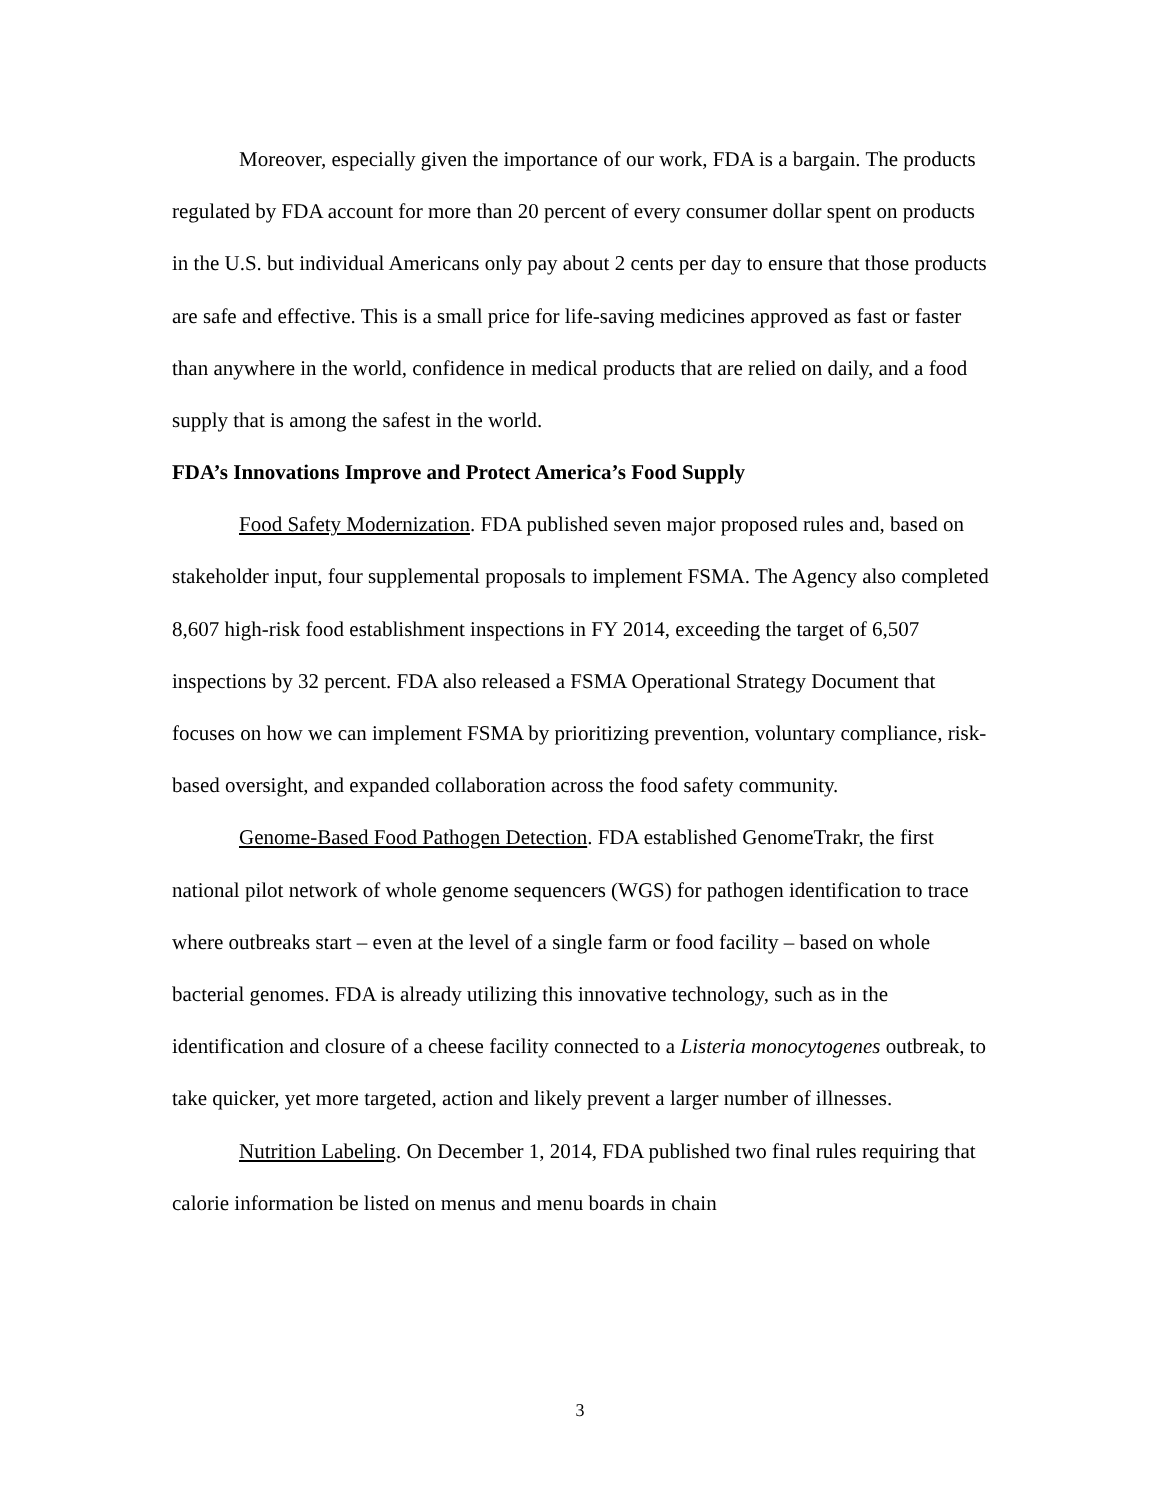Moreover, especially given the importance of our work, FDA is a bargain. The products regulated by FDA account for more than 20 percent of every consumer dollar spent on products in the U.S. but individual Americans only pay about 2 cents per day to ensure that those products are safe and effective. This is a small price for life-saving medicines approved as fast or faster than anywhere in the world, confidence in medical products that are relied on daily, and a food supply that is among the safest in the world.
FDA’s Innovations Improve and Protect America’s Food Supply
Food Safety Modernization. FDA published seven major proposed rules and, based on stakeholder input, four supplemental proposals to implement FSMA. The Agency also completed 8,607 high-risk food establishment inspections in FY 2014, exceeding the target of 6,507 inspections by 32 percent. FDA also released a FSMA Operational Strategy Document that focuses on how we can implement FSMA by prioritizing prevention, voluntary compliance, risk-based oversight, and expanded collaboration across the food safety community.
Genome-Based Food Pathogen Detection. FDA established GenomeTrakr, the first national pilot network of whole genome sequencers (WGS) for pathogen identification to trace where outbreaks start – even at the level of a single farm or food facility – based on whole bacterial genomes. FDA is already utilizing this innovative technology, such as in the identification and closure of a cheese facility connected to a Listeria monocytogenes outbreak, to take quicker, yet more targeted, action and likely prevent a larger number of illnesses.
Nutrition Labeling. On December 1, 2014, FDA published two final rules requiring that calorie information be listed on menus and menu boards in chain
3